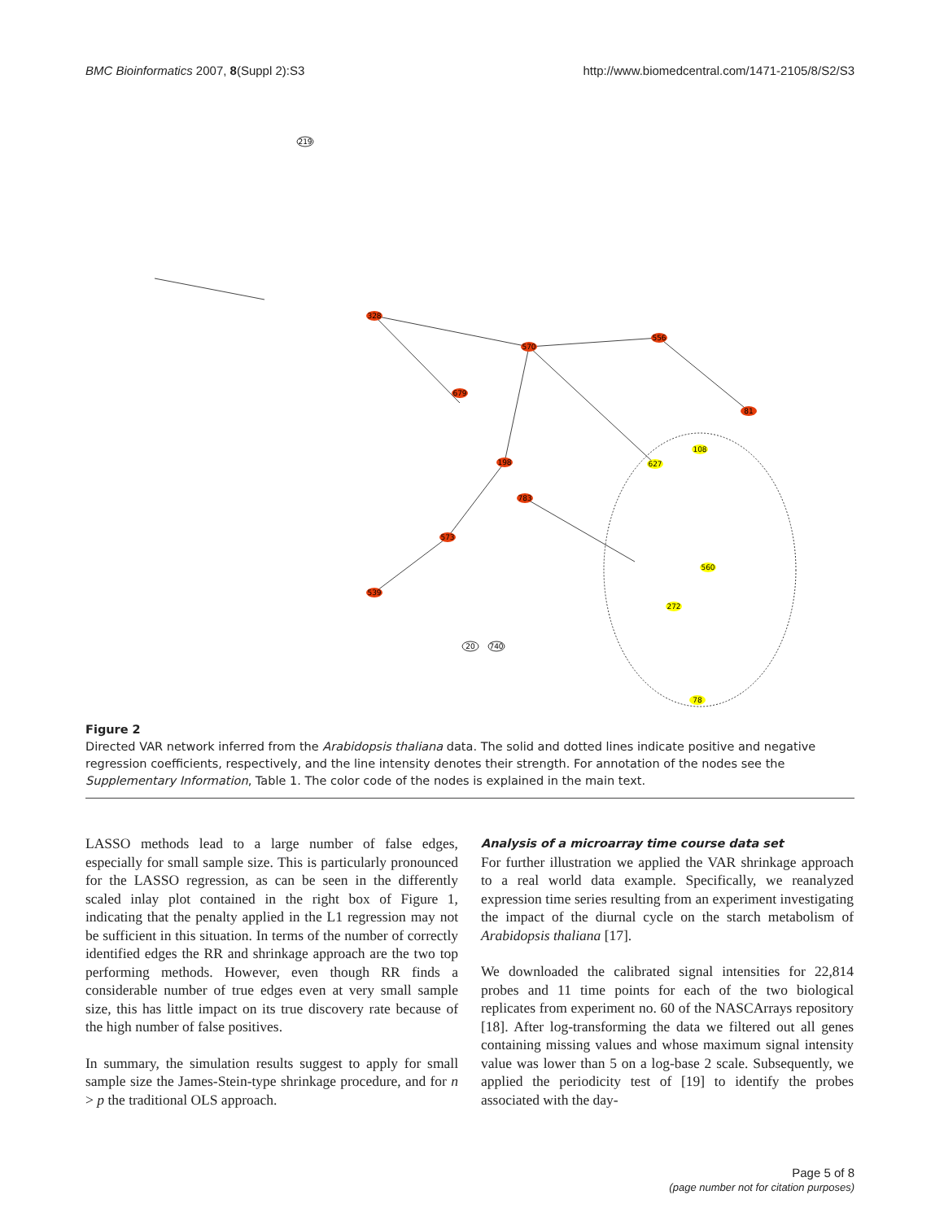BMC Bioinformatics 2007, 8(Suppl 2):S3 http://www.biomedcentral.com/1471-2105/8/S2/S3
570
328
556
81
198
783
573
539
679
627
108
560
272
78
219
20
740
Figure 2
Directed VAR network inferred from the Arabidopsis thaliana data. The solid and dotted lines indicate positive and negative regression coefficients, respectively, and the line intensity denotes their strength. For annotation of the nodes see the Supplementary Information, Table 1. The color code of the nodes is explained in the main text.
LASSO methods lead to a large number of false edges, especially for small sample size. This is particularly pronounced for the LASSO regression, as can be seen in the differently scaled inlay plot contained in the right box of Figure 1, indicating that the penalty applied in the L1 regression may not be sufficient in this situation. In terms of the number of correctly identified edges the RR and shrinkage approach are the two top performing methods. However, even though RR finds a considerable number of true edges even at very small sample size, this has little impact on its true discovery rate because of the high number of false positives.
In summary, the simulation results suggest to apply for small sample size the James-Stein-type shrinkage procedure, and for n > p the traditional OLS approach.
Analysis of a microarray time course data set
For further illustration we applied the VAR shrinkage approach to a real world data example. Specifically, we reanalyzed expression time series resulting from an experiment investigating the impact of the diurnal cycle on the starch metabolism of Arabidopsis thaliana [17].
We downloaded the calibrated signal intensities for 22,814 probes and 11 time points for each of the two biological replicates from experiment no. 60 of the NASCArrays repository [18]. After log-transforming the data we filtered out all genes containing missing values and whose maximum signal intensity value was lower than 5 on a log-base 2 scale. Subsequently, we applied the periodicity test of [19] to identify the probes associated with the day-
Page 5 of 8
(page number not for citation purposes)